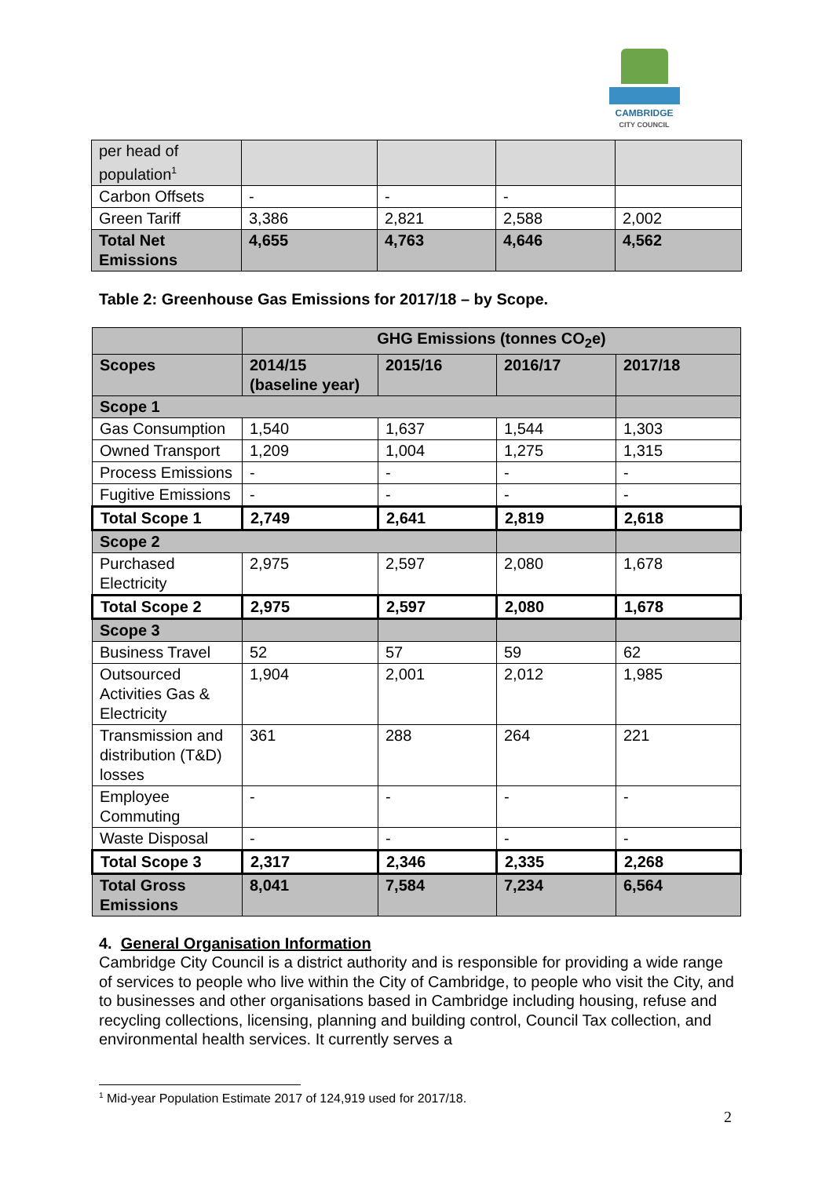CAMBRIDGE
CITY COUNCIL
| per head of population<sup>1</sup> | | | | |
| Carbon Offsets | - | - | - | |
| Green Tariff | 3,386 | 2,821 | 2,588 | 2,002 |
| Total Net Emissions | 4,655 | 4,763 | 4,646 | 4,562 |
Table 2: Greenhouse Gas Emissions for 2017/18 – by Scope.
| | GHG Emissions (tonnes CO<sub>2</sub>e) | | | |
| --- | --- | --- | --- | --- |
| Scopes | 2014/15 (baseline year) | 2015/16 | 2016/17 | 2017/18 |
| Scope 1 | | | | |
| Gas Consumption | 1,540 | 1,637 | 1,544 | 1,303 |
| Owned Transport | 1,209 | 1,004 | 1,275 | 1,315 |
| Process Emissions | - | - | - | - |
| Fugitive Emissions | - | - | - | - |
| Total Scope 1 | 2,749 | 2,641 | 2,819 | 2,618 |
| Scope 2 | | | | |
| Purchased Electricity | 2,975 | 2,597 | 2,080 | 1,678 |
| Total Scope 2 | 2,975 | 2,597 | 2,080 | 1,678 |
| Scope 3 | | | | |
| Business Travel | 52 | 57 | 59 | 62 |
| Outsourced Activities Gas & Electricity | 1,904 | 2,001 | 2,012 | 1,985 |
| Transmission and distribution (T&D) losses | 361 | 288 | 264 | 221 |
| Employee Commuting | - | - | - | - |
| Waste Disposal | - | - | - | - |
| Total Scope 3 | 2,317 | 2,346 | 2,335 | 2,268 |
| Total Gross Emissions | 8,041 | 7,584 | 7,234 | 6,564 |
4. General Organisation Information
Cambridge City Council is a district authority and is responsible for providing a wide range of services to people who live within the City of Cambridge, to people who visit the City, and to businesses and other organisations based in Cambridge including housing, refuse and recycling collections, licensing, planning and building control, Council Tax collection, and environmental health services. It currently serves a
<sup>1</sup> Mid-year Population Estimate 2017 of 124,919 used for 2017/18.
2